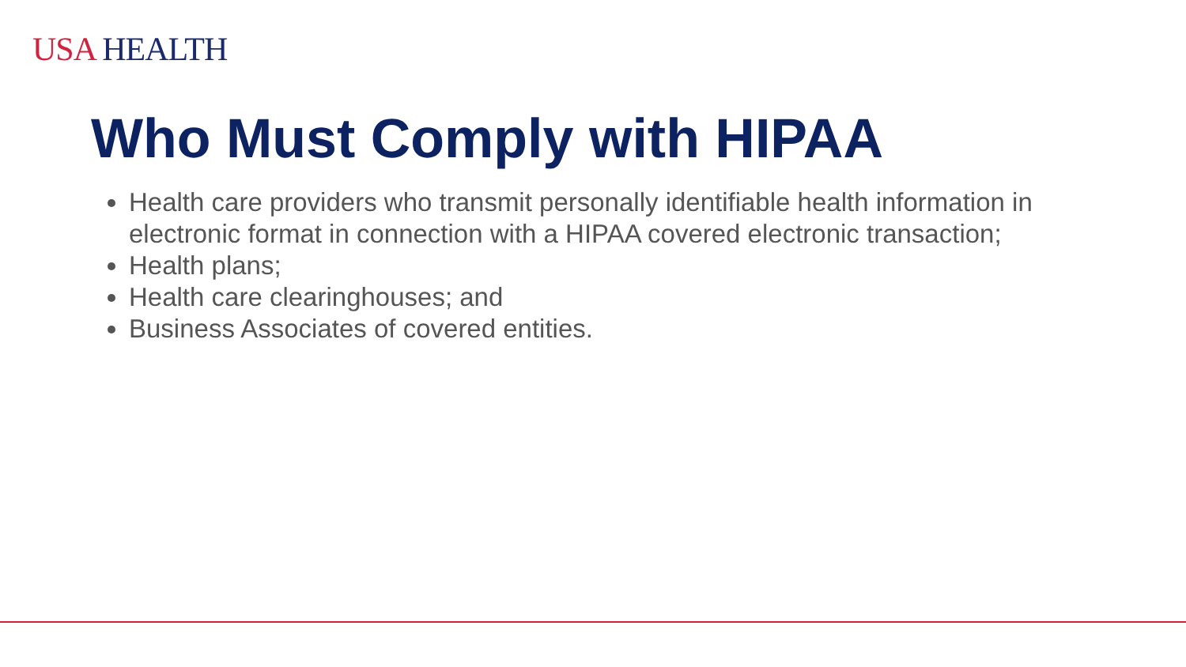USA HEALTH
Who Must Comply with HIPAA
Health care providers who transmit personally identifiable health information in electronic format in connection with a HIPAA covered electronic transaction;
Health plans;
Health care clearinghouses; and
Business Associates of covered entities.